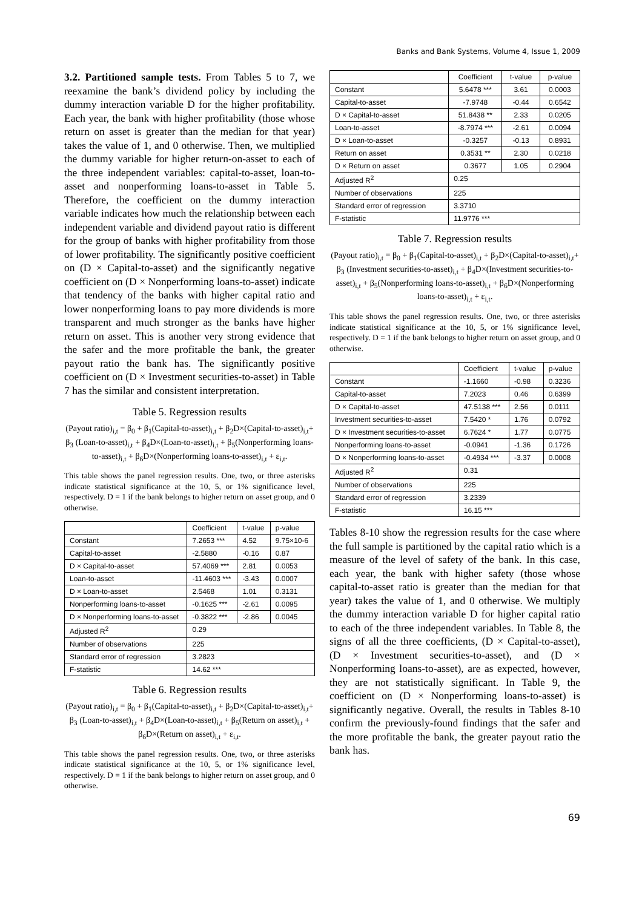Banks and Bank Systems, Volume 4, Issue 1, 2009
3.2. Partitioned sample tests. From Tables 5 to 7, we reexamine the bank’s dividend policy by including the dummy interaction variable D for the higher profitability. Each year, the bank with higher profitability (those whose return on asset is greater than the median for that year) takes the value of 1, and 0 otherwise. Then, we multiplied the dummy variable for higher return-on-asset to each of the three independent variables: capital-to-asset, loan-to-asset and nonperforming loans-to-asset in Table 5. Therefore, the coefficient on the dummy interaction variable indicates how much the relationship between each independent variable and dividend payout ratio is different for the group of banks with higher profitability from those of lower profitability. The significantly positive coefficient on (D × Capital-to-asset) and the significantly negative coefficient on (D × Nonperforming loans-to-asset) indicate that tendency of the banks with higher capital ratio and lower nonperforming loans to pay more dividends is more transparent and much stronger as the banks have higher return on asset. This is another very strong evidence that the safer and the more profitable the bank, the greater payout ratio the bank has. The significantly positive coefficient on (D × Investment securities-to-asset) in Table 7 has the similar and consistent interpretation.
Table 5. Regression results
(Payout ratio)<sub>i,t</sub> = β<sub>0</sub> + β<sub>1</sub>(Capital-to-asset)<sub>i,t</sub> + β<sub>2</sub>D×(Capital-to-asset)<sub>i,t</sub>+ β<sub>3</sub> (Loan-to-asset)<sub>i,t</sub> + β<sub>4</sub>D×(Loan-to-asset)<sub>i,t</sub> + β<sub>5</sub>(Nonperforming loans-to-asset)<sub>i,t</sub> + β<sub>6</sub>D×(Nonperforming loans-to-asset)<sub>i,t</sub> + ε<sub>i,t</sub>.
This table shows the panel regression results. One, two, or three asterisks indicate statistical significance at the 10, 5, or 1% significance level, respectively. D = 1 if the bank belongs to higher return on asset group, and 0 otherwise.
| | Coefficient | t-value | p-value |
| --- | --- | --- | --- |
| Constant | 7.2653 *** | 4.52 | 9.75×10-6 |
| Capital-to-asset | -2.5880 | -0.16 | 0.87 |
| D × Capital-to-asset | 57.4069 *** | 2.81 | 0.0053 |
| Loan-to-asset | -11.4603 *** | -3.43 | 0.0007 |
| D × Loan-to-asset | 2.5468 | 1.01 | 0.3131 |
| Nonperforming loans-to-asset | -0.1625 *** | -2.61 | 0.0095 |
| D × Nonperforming loans-to-asset | -0.3822 *** | -2.86 | 0.0045 |
| Adjusted R<sup>2</sup> | 0.29 | | |
| Number of observations | 225 | | |
| Standard error of regression | 3.2823 | | |
| F-statistic | 14.62 *** | | |
Table 6. Regression results
(Payout ratio)<sub>i,t</sub> = β<sub>0</sub> + β<sub>1</sub>(Capital-to-asset)<sub>i,t</sub> + β<sub>2</sub>D×(Capital-to-asset)<sub>i,t</sub>+ β<sub>3</sub> (Loan-to-asset)<sub>i,t</sub> + β<sub>4</sub>D×(Loan-to-asset)<sub>i,t</sub> + β<sub>5</sub>(Return on asset)<sub>i,t</sub> + β<sub>6</sub>D×(Return on asset)<sub>i,t</sub> + ε<sub>i,t</sub>.
This table shows the panel regression results. One, two, or three asterisks indicate statistical significance at the 10, 5, or 1% significance level, respectively. D = 1 if the bank belongs to higher return on asset group, and 0 otherwise.
| | Coefficient | t-value | p-value |
| --- | --- | --- | --- |
| Constant | 5.6478 *** | 3.61 | 0.0003 |
| Capital-to-asset | -7.9748 | -0.44 | 0.6542 |
| D × Capital-to-asset | 51.8438 ** | 2.33 | 0.0205 |
| Loan-to-asset | -8.7974 *** | -2.61 | 0.0094 |
| D × Loan-to-asset | -0.3257 | -0.13 | 0.8931 |
| Return on asset | 0.3531 ** | 2.30 | 0.0218 |
| D × Return on asset | 0.3677 | 1.05 | 0.2904 |
| Adjusted R<sup>2</sup> | 0.25 | | |
| Number of observations | 225 | | |
| Standard error of regression | 3.3710 | | |
| F-statistic | 11.9776 *** | | |
Table 7. Regression results
(Payout ratio)<sub>i,t</sub> = β<sub>0</sub> + β<sub>1</sub>(Capital-to-asset)<sub>i,t</sub> + β<sub>2</sub>D×(Capital-to-asset)<sub>i,t</sub>+ β<sub>3</sub> (Investment securities-to-asset)<sub>i,t</sub> + β<sub>4</sub>D×(Investment securities-to-asset)<sub>i,t</sub> + β<sub>5</sub>(Nonperforming loans-to-asset)<sub>i,t</sub> + β<sub>6</sub>D×(Nonperforming loans-to-asset)<sub>i,t</sub> + ε<sub>i,t</sub>.
This table shows the panel regression results. One, two, or three asterisks indicate statistical significance at the 10, 5, or 1% significance level, respectively. D = 1 if the bank belongs to higher return on asset group, and 0 otherwise.
| | Coefficient | t-value | p-value |
| --- | --- | --- | --- |
| Constant | -1.1660 | -0.98 | 0.3236 |
| Capital-to-asset | 7.2023 | 0.46 | 0.6399 |
| D × Capital-to-asset | 47.5138 *** | 2.56 | 0.0111 |
| Investment securities-to-asset | 7.5420 * | 1.76 | 0.0792 |
| D × Investment securities-to-asset | 6.7624 * | 1.77 | 0.0775 |
| Nonperforming loans-to-asset | -0.0941 | -1.36 | 0.1726 |
| D × Nonperforming loans-to-asset | -0.4934 *** | -3.37 | 0.0008 |
| Adjusted R<sup>2</sup> | 0.31 | | |
| Number of observations | 225 | | |
| Standard error of regression | 3.2339 | | |
| F-statistic | 16.15 *** | | |
Tables 8-10 show the regression results for the case where the full sample is partitioned by the capital ratio which is a measure of the level of safety of the bank. In this case, each year, the bank with higher safety (those whose capital-to-asset ratio is greater than the median for that year) takes the value of 1, and 0 otherwise. We multiply the dummy interaction variable D for higher capital ratio to each of the three independent variables. In Table 8, the signs of all the three coefficients, (D × Capital-to-asset), (D × Investment securities-to-asset), and (D × Nonperforming loans-to-asset), are as expected, however, they are not statistically significant. In Table 9, the coefficient on (D × Nonperforming loans-to-asset) is significantly negative. Overall, the results in Tables 8-10 confirm the previously-found findings that the safer and the more profitable the bank, the greater payout ratio the bank has.
69